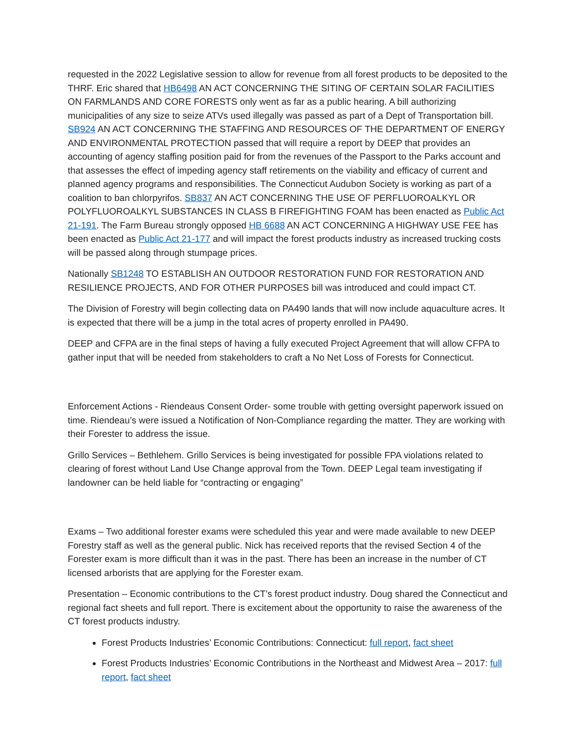requested in the 2022 Legislative session to allow for revenue from all forest products to be deposited to the THRF. Eric shared that HB6498 AN ACT CONCERNING THE SITING OF CERTAIN SOLAR FACILITIES ON FARMLANDS AND CORE FORESTS only went as far as a public hearing. A bill authorizing municipalities of any size to seize ATVs used illegally was passed as part of a Dept of Transportation bill. SB924 AN ACT CONCERNING THE STAFFING AND RESOURCES OF THE DEPARTMENT OF ENERGY AND ENVIRONMENTAL PROTECTION passed that will require a report by DEEP that provides an accounting of agency staffing position paid for from the revenues of the Passport to the Parks account and that assesses the effect of impeding agency staff retirements on the viability and efficacy of current and planned agency programs and responsibilities. The Connecticut Audubon Society is working as part of a coalition to ban chlorpyrifos. SB837 AN ACT CONCERNING THE USE OF PERFLUOROALKYL OR POLYFLUOROALKYL SUBSTANCES IN CLASS B FIREFIGHTING FOAM has been enacted as Public Act 21-191. The Farm Bureau strongly opposed HB 6688 AN ACT CONCERNING A HIGHWAY USE FEE has been enacted as Public Act 21-177 and will impact the forest products industry as increased trucking costs will be passed along through stumpage prices.
Nationally SB1248 TO ESTABLISH AN OUTDOOR RESTORATION FUND FOR RESTORATION AND RESILIENCE PROJECTS, AND FOR OTHER PURPOSES bill was introduced and could impact CT.
The Division of Forestry will begin collecting data on PA490 lands that will now include aquaculture acres. It is expected that there will be a jump in the total acres of property enrolled in PA490.
DEEP and CFPA are in the final steps of having a fully executed Project Agreement that will allow CFPA to gather input that will be needed from stakeholders to craft a No Net Loss of Forests for Connecticut.
Enforcement Actions - Riendeaus Consent Order- some trouble with getting oversight paperwork issued on time. Riendeau’s were issued a Notification of Non-Compliance regarding the matter. They are working with their Forester to address the issue.
Grillo Services – Bethlehem. Grillo Services is being investigated for possible FPA violations related to clearing of forest without Land Use Change approval from the Town. DEEP Legal team investigating if landowner can be held liable for “contracting or engaging”
Exams – Two additional forester exams were scheduled this year and were made available to new DEEP Forestry staff as well as the general public. Nick has received reports that the revised Section 4 of the Forester exam is more difficult than it was in the past. There has been an increase in the number of CT licensed arborists that are applying for the Forester exam.
Presentation – Economic contributions to the CT’s forest product industry. Doug shared the Connecticut and regional fact sheets and full report. There is excitement about the opportunity to raise the awareness of the CT forest products industry.
Forest Products Industries’ Economic Contributions: Connecticut: full report, fact sheet
Forest Products Industries’ Economic Contributions in the Northeast and Midwest Area – 2017: full report, fact sheet